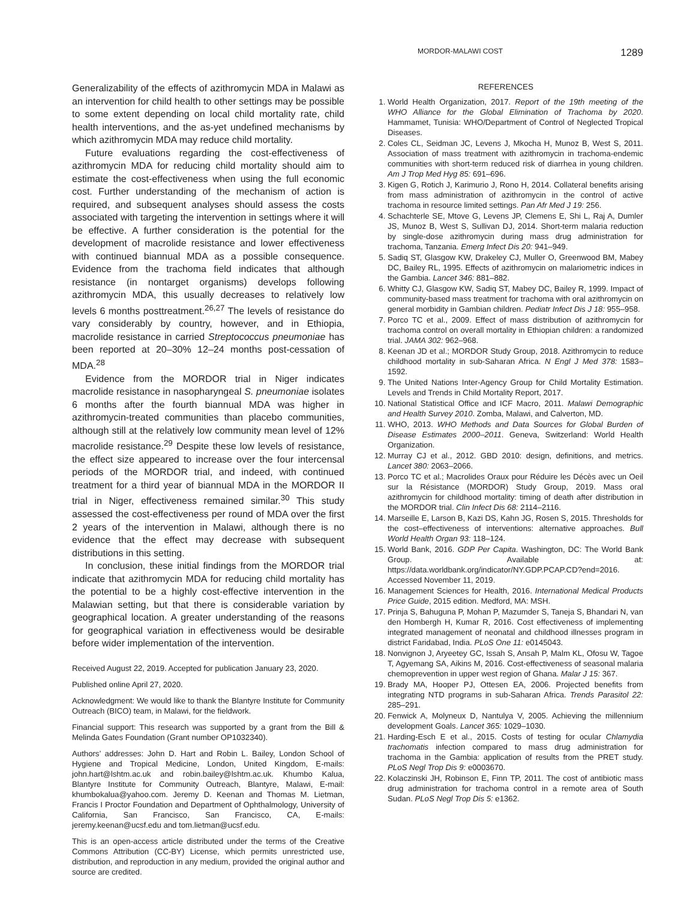MORDOR-MALAWI COST 1289
Generalizability of the effects of azithromycin MDA in Malawi as an intervention for child health to other settings may be possible to some extent depending on local child mortality rate, child health interventions, and the as-yet undefined mechanisms by which azithromycin MDA may reduce child mortality.
Future evaluations regarding the cost-effectiveness of azithromycin MDA for reducing child mortality should aim to estimate the cost-effectiveness when using the full economic cost. Further understanding of the mechanism of action is required, and subsequent analyses should assess the costs associated with targeting the intervention in settings where it will be effective. A further consideration is the potential for the development of macrolide resistance and lower effectiveness with continued biannual MDA as a possible consequence. Evidence from the trachoma field indicates that although resistance (in nontarget organisms) develops following azithromycin MDA, this usually decreases to relatively low levels 6 months posttreatment.<sup>26,27</sup> The levels of resistance do vary considerably by country, however, and in Ethiopia, macrolide resistance in carried Streptococcus pneumoniae has been reported at 20–30% 12–24 months post-cessation of MDA.<sup>28</sup>
Evidence from the MORDOR trial in Niger indicates macrolide resistance in nasopharyngeal S. pneumoniae isolates 6 months after the fourth biannual MDA was higher in azithromycin-treated communities than placebo communities, although still at the relatively low community mean level of 12% macrolide resistance.<sup>29</sup> Despite these low levels of resistance, the effect size appeared to increase over the four intercensal periods of the MORDOR trial, and indeed, with continued treatment for a third year of biannual MDA in the MORDOR II trial in Niger, effectiveness remained similar.<sup>30</sup> This study assessed the cost-effectiveness per round of MDA over the first 2 years of the intervention in Malawi, although there is no evidence that the effect may decrease with subsequent distributions in this setting.
In conclusion, these initial findings from the MORDOR trial indicate that azithromycin MDA for reducing child mortality has the potential to be a highly cost-effective intervention in the Malawian setting, but that there is considerable variation by geographical location. A greater understanding of the reasons for geographical variation in effectiveness would be desirable before wider implementation of the intervention.
Received August 22, 2019. Accepted for publication January 23, 2020.
Published online April 27, 2020.
Acknowledgment: We would like to thank the Blantyre Institute for Community Outreach (BICO) team, in Malawi, for the fieldwork.
Financial support: This research was supported by a grant from the Bill & Melinda Gates Foundation (Grant number OP1032340).
Authors’ addresses: John D. Hart and Robin L. Bailey, London School of Hygiene and Tropical Medicine, London, United Kingdom, E-mails: john.hart@lshtm.ac.uk and robin.bailey@lshtm.ac.uk. Khumbo Kalua, Blantyre Institute for Community Outreach, Blantyre, Malawi, E-mail: khumbokalua@yahoo.com. Jeremy D. Keenan and Thomas M. Lietman, Francis I Proctor Foundation and Department of Ophthalmology, University of California, San Francisco, San Francisco, CA, E-mails: jeremy.keenan@ucsf.edu and tom.lietman@ucsf.edu.
This is an open-access article distributed under the terms of the Creative Commons Attribution (CC-BY) License, which permits unrestricted use, distribution, and reproduction in any medium, provided the original author and source are credited.
REFERENCES
1. World Health Organization, 2017. Report of the 19th meeting of the WHO Alliance for the Global Elimination of Trachoma by 2020. Hammamet, Tunisia: WHO/Department of Control of Neglected Tropical Diseases.
2. Coles CL, Seidman JC, Levens J, Mkocha H, Munoz B, West S, 2011. Association of mass treatment with azithromycin in trachoma-endemic communities with short-term reduced risk of diarrhea in young children. Am J Trop Med Hyg 85: 691–696.
3. Kigen G, Rotich J, Karimurio J, Rono H, 2014. Collateral benefits arising from mass administration of azithromycin in the control of active trachoma in resource limited settings. Pan Afr Med J 19: 256.
4. Schachterle SE, Mtove G, Levens JP, Clemens E, Shi L, Raj A, Dumler JS, Munoz B, West S, Sullivan DJ, 2014. Short-term malaria reduction by single-dose azithromycin during mass drug administration for trachoma, Tanzania. Emerg Infect Dis 20: 941–949.
5. Sadiq ST, Glasgow KW, Drakeley CJ, Muller O, Greenwood BM, Mabey DC, Bailey RL, 1995. Effects of azithromycin on malariometric indices in the Gambia. Lancet 346: 881–882.
6. Whitty CJ, Glasgow KW, Sadiq ST, Mabey DC, Bailey R, 1999. Impact of community-based mass treatment for trachoma with oral azithromycin on general morbidity in Gambian children. Pediatr Infect Dis J 18: 955–958.
7. Porco TC et al., 2009. Effect of mass distribution of azithromycin for trachoma control on overall mortality in Ethiopian children: a randomized trial. JAMA 302: 962–968.
8. Keenan JD et al.; MORDOR Study Group, 2018. Azithromycin to reduce childhood mortality in sub-Saharan Africa. N Engl J Med 378: 1583–1592.
9. The United Nations Inter-Agency Group for Child Mortality Estimation. Levels and Trends in Child Mortality Report, 2017.
10. National Statistical Office and ICF Macro, 2011. Malawi Demographic and Health Survey 2010. Zomba, Malawi, and Calverton, MD.
11. WHO, 2013. WHO Methods and Data Sources for Global Burden of Disease Estimates 2000–2011. Geneva, Switzerland: World Health Organization.
12. Murray CJ et al., 2012. GBD 2010: design, definitions, and metrics. Lancet 380: 2063–2066.
13. Porco TC et al.; Macrolides Oraux pour Réduire les Décès avec un Oeil sur la Résistance (MORDOR) Study Group, 2019. Mass oral azithromycin for childhood mortality: timing of death after distribution in the MORDOR trial. Clin Infect Dis 68: 2114–2116.
14. Marseille E, Larson B, Kazi DS, Kahn JG, Rosen S, 2015. Thresholds for the cost–effectiveness of interventions: alternative approaches. Bull World Health Organ 93: 118–124.
15. World Bank, 2016. GDP Per Capita. Washington, DC: The World Bank Group. Available at: https://data.worldbank.org/indicator/NY.GDP.PCAP.CD?end=2016. Accessed November 11, 2019.
16. Management Sciences for Health, 2016. International Medical Products Price Guide, 2015 edition. Medford, MA: MSH.
17. Prinja S, Bahuguna P, Mohan P, Mazumder S, Taneja S, Bhandari N, van den Hombergh H, Kumar R, 2016. Cost effectiveness of implementing integrated management of neonatal and childhood illnesses program in district Faridabad, India. PLoS One 11: e0145043.
18. Nonvignon J, Aryeetey GC, Issah S, Ansah P, Malm KL, Ofosu W, Tagoe T, Agyemang SA, Aikins M, 2016. Cost-effectiveness of seasonal malaria chemoprevention in upper west region of Ghana. Malar J 15: 367.
19. Brady MA, Hooper PJ, Ottesen EA, 2006. Projected benefits from integrating NTD programs in sub-Saharan Africa. Trends Parasitol 22: 285–291.
20. Fenwick A, Molyneux D, Nantulya V, 2005. Achieving the millennium development Goals. Lancet 365: 1029–1030.
21. Harding-Esch E et al., 2015. Costs of testing for ocular Chlamydia trachomatis infection compared to mass drug administration for trachoma in the Gambia: application of results from the PRET study. PLoS Negl Trop Dis 9: e0003670.
22. Kolaczinski JH, Robinson E, Finn TP, 2011. The cost of antibiotic mass drug administration for trachoma control in a remote area of South Sudan. PLoS Negl Trop Dis 5: e1362.